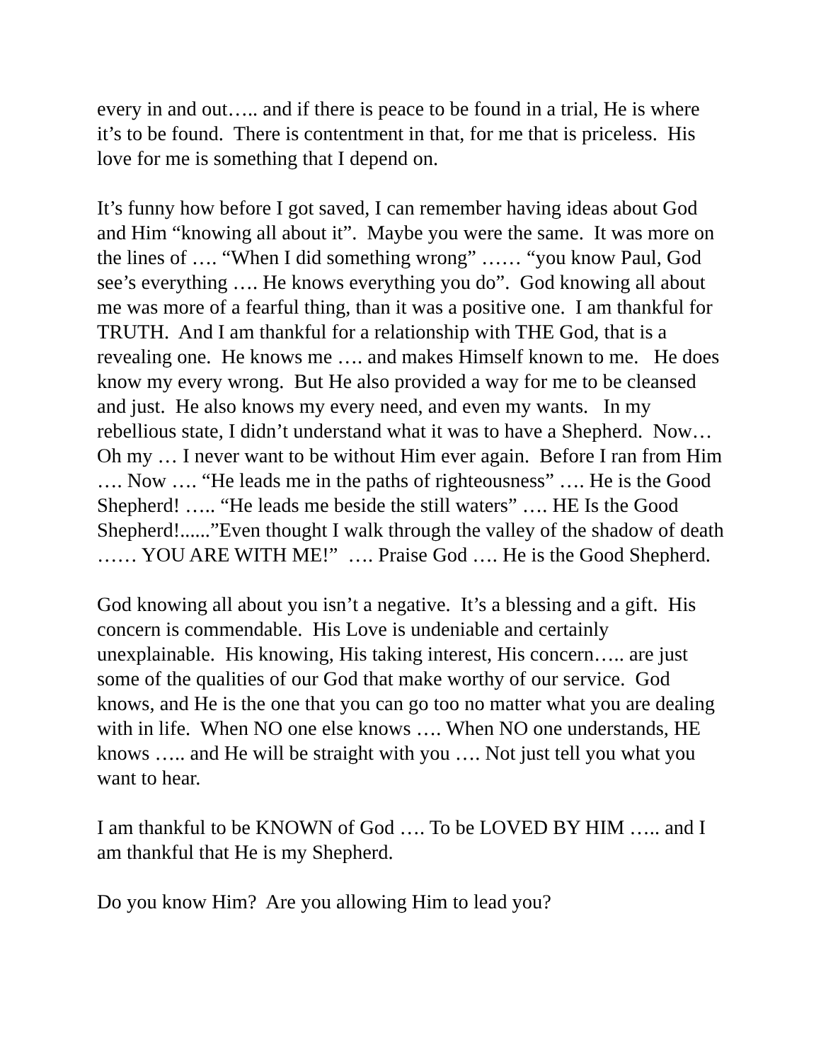every in and out….. and if there is peace to be found in a trial, He is where it’s to be found. There is contentment in that, for me that is priceless. His love for me is something that I depend on.
It’s funny how before I got saved, I can remember having ideas about God and Him “knowing all about it”. Maybe you were the same. It was more on the lines of …. “When I did something wrong” …… “you know Paul, God see’s everything …. He knows everything you do”. God knowing all about me was more of a fearful thing, than it was a positive one. I am thankful for TRUTH. And I am thankful for a relationship with THE God, that is a revealing one. He knows me …. and makes Himself known to me. He does know my every wrong. But He also provided a way for me to be cleansed and just. He also knows my every need, and even my wants. In my rebellious state, I didn’t understand what it was to have a Shepherd. Now… Oh my … I never want to be without Him ever again. Before I ran from Him …. Now …. “He leads me in the paths of righteousness” …. He is the Good Shepherd! ….. “He leads me beside the still waters” …. HE Is the Good Shepherd!......”Even thought I walk through the valley of the shadow of death …… YOU ARE WITH ME!” …. Praise God …. He is the Good Shepherd.
God knowing all about you isn’t a negative. It’s a blessing and a gift. His concern is commendable. His Love is undeniable and certainly unexplainable. His knowing, His taking interest, His concern….. are just some of the qualities of our God that make worthy of our service. God knows, and He is the one that you can go too no matter what you are dealing with in life. When NO one else knows …. When NO one understands, HE knows ….. and He will be straight with you …. Not just tell you what you want to hear.
I am thankful to be KNOWN of God …. To be LOVED BY HIM ….. and I am thankful that He is my Shepherd.
Do you know Him? Are you allowing Him to lead you?